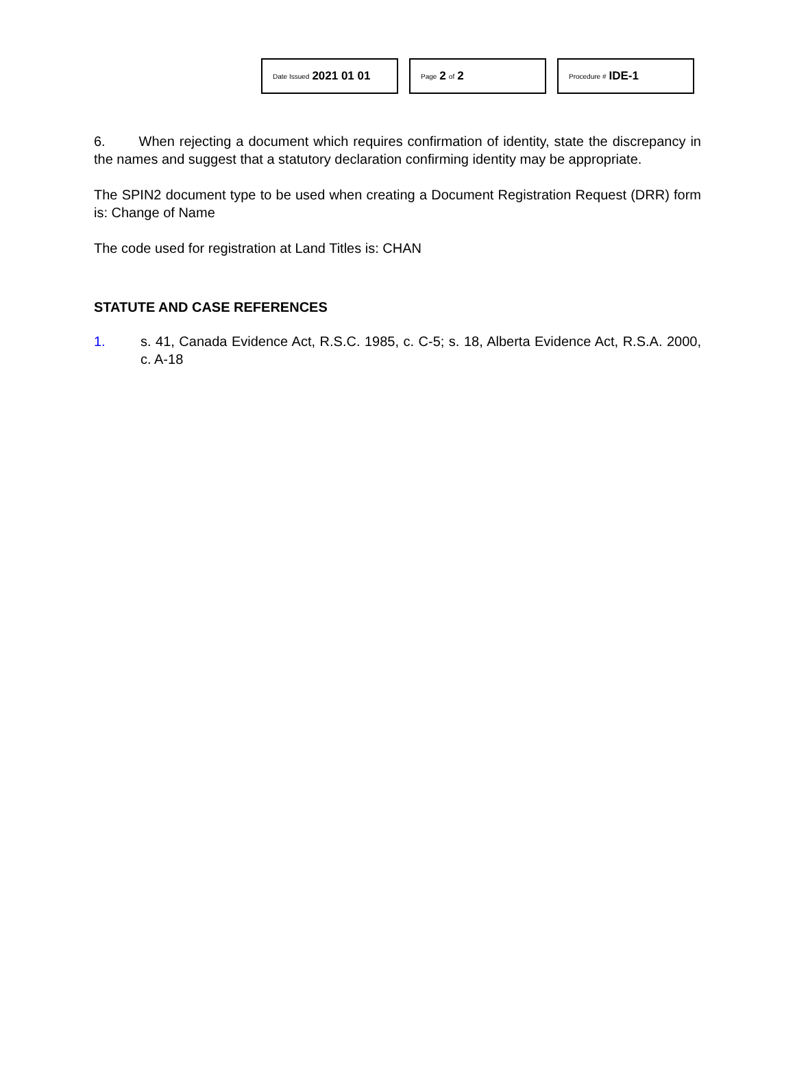Date Issued 2021 01 01
Page 2 of 2
Procedure # IDE-1
6. When rejecting a document which requires confirmation of identity, state the discrepancy in the names and suggest that a statutory declaration confirming identity may be appropriate.
The SPIN2 document type to be used when creating a Document Registration Request (DRR) form is: Change of Name
The code used for registration at Land Titles is: CHAN
STATUTE AND CASE REFERENCES
1. s. 41, Canada Evidence Act, R.S.C. 1985, c. C-5; s. 18, Alberta Evidence Act, R.S.A. 2000, c. A-18